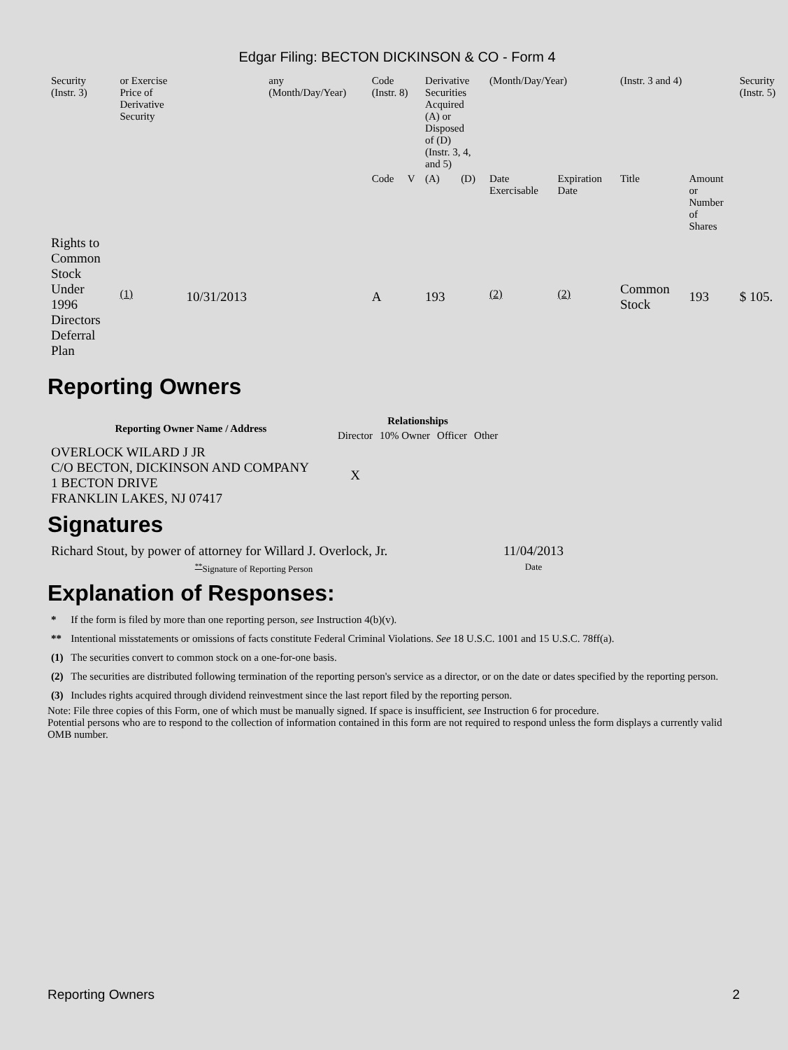Edgar Filing: BECTON DICKINSON & CO - Form 4
| Security (Instr. 3) | or Exercise Price of Derivative Security | | any (Month/Day/Year) | Code (Instr. 8) | | Derivative Securities Acquired (A) or Disposed of (D) (Instr. 3, 4, and 5) | | (Month/Day/Year) | | (Instr. 3 and 4) | | Security (Instr. 5) |
| | | | | Code | V | (A) | (D) | Date Exercisable | Expiration Date | Title | Amount or Number of Shares | |
| Rights to Common Stock Under 1996 Directors Deferral Plan | <sup>(1)</sup> | 10/31/2013 | | A | | 193 | | <sup>(2)</sup> | <sup>(2)</sup> | Common Stock | 193 | $ 105. |
Reporting Owners
| Reporting Owner Name / Address | Relationships | | | |
| --- | --- | --- | --- | --- |
| | Director | 10% Owner | Officer | Other |
| OVERLOCK WILARD J JR C/O BECTON, DICKINSON AND COMPANY 1 BECTON DRIVE FRANKLIN LAKES, NJ 07417 | X | | | |
Signatures
| Richard Stout, by power of attorney for Willard J. Overlock, Jr. | 11/04/2013 |
| <sup>**</sup> Signature of Reporting Person | Date |
Explanation of Responses:
| * | If the form is filed by more than one reporting person, see Instruction 4(b)(v). |
| ** | Intentional misstatements or omissions of facts constitute Federal Criminal Violations. See 18 U.S.C. 1001 and 15 U.S.C. 78ff(a). |
| (1) | The securities convert to common stock on a one-for-one basis. |
| (2) | The securities are distributed following termination of the reporting person's service as a director, or on the date or dates specified by the reporting person. |
| (3) | Includes rights acquired through dividend reinvestment since the last report filed by the reporting person. |
Note: File three copies of this Form, one of which must be manually signed. If space is insufficient, see Instruction 6 for procedure.
Potential persons who are to respond to the collection of information contained in this form are not required to respond unless the form displays a currently valid OMB number.
Reporting Owners 2